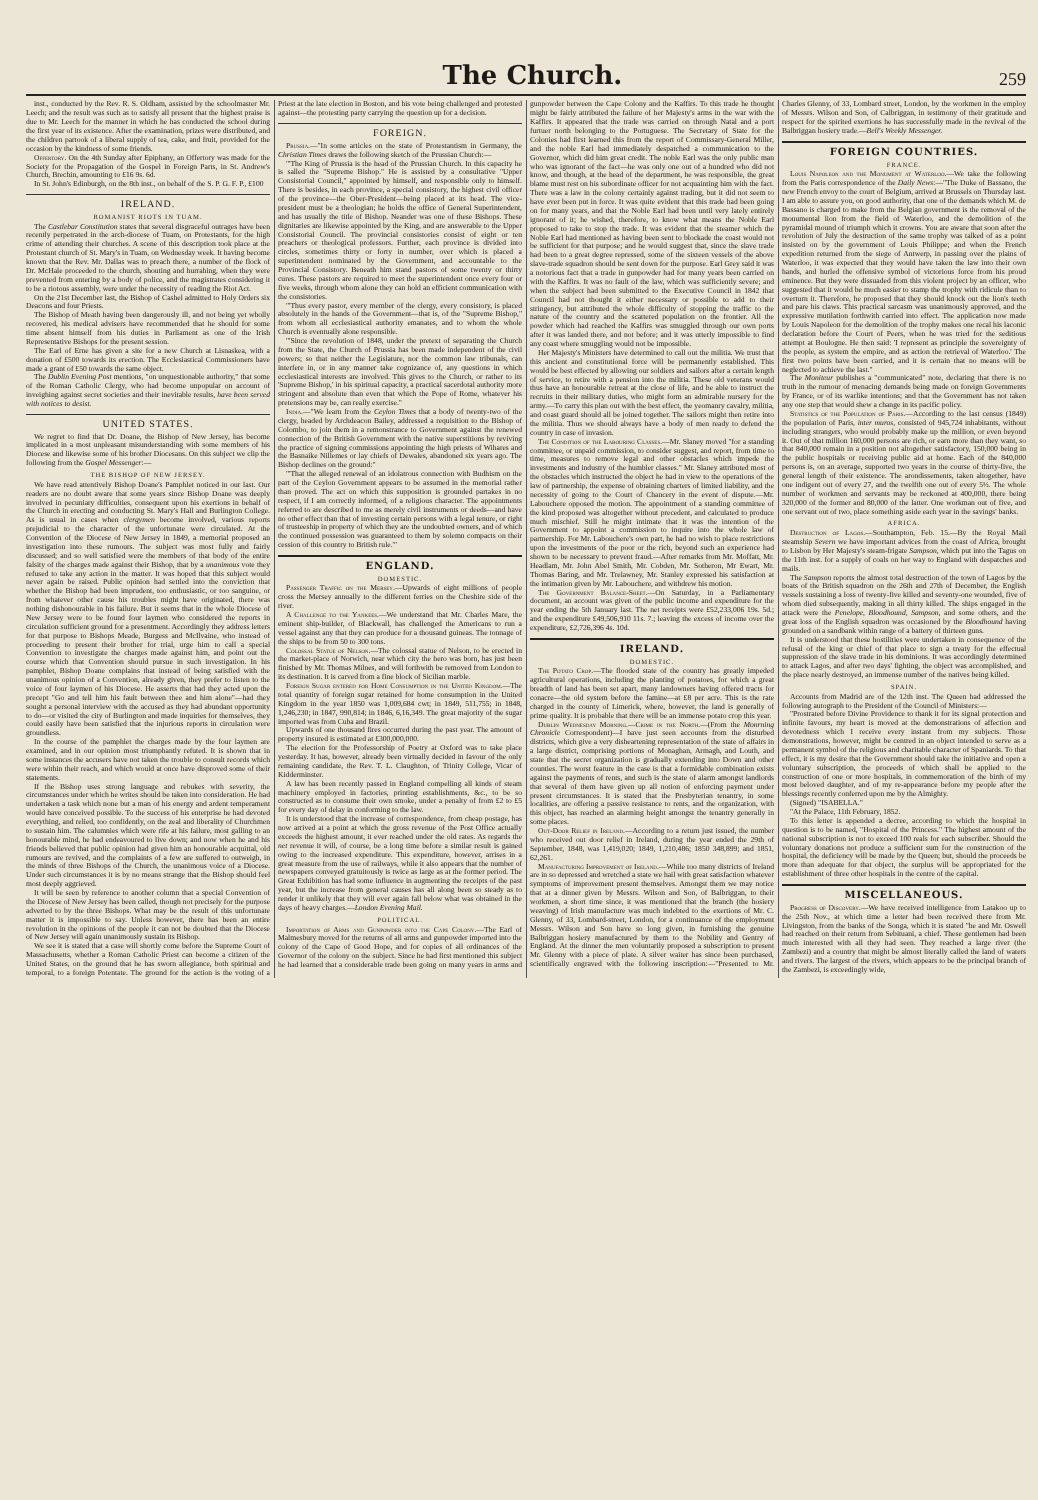The Church.
259
inst., conducted by the Rev. R. S. Oldham, assisted by the schoolmaster Mr. Leech; and the result was such as to satisfy all present that the highest praise is due to Mr. Leech for the manner in which he has conducted the school during the first year of its existence. After the examination, prizes were distributed, and the children partook of a liberal supply of tea, cake, and fruit, provided for the occasion by the kindness of some friends.
Offertory. On the 4th Sunday after Epiphany, an Offertory was made for the Society for the Propagation of the Gospel in Foreign Parts, in St. Andrew's Church, Brechin, amounting to £16 9s. 6d.
In St. John's Edinburgh, on the 8th inst., on behalf of the S. P. G. F. P., £100
IRELAND.
ROMANIST RIOTS IN TUAM.
The Castlebar Constitution states that several disgraceful outrages have been recently perpetrated in the arch-diocese of Tuam, on Protestants, for the high crime of attending their churches. A scene of this description took place at the Protestant church of St. Mary's in Tuam, on Wednesday week. It having become known that the Rev. Mr. Dallas was to preach there, a number of the flock of Dr. McHale proceeded to the church, shouting and hurrahing, when they were prevented from entering by a body of police, and the magistrates considering it to be a riotous assembly, were under the necessity of reading the Riot Act.
On the 21st December last, the Bishop of Cashel admitted to Holy Orders six Deacons and four Priests.
The Bishop of Meath having been dangerously ill, and not being yet wholly recovered, his medical advisers have recommended that he should for some time absent himself from his duties in Parliament as one of the Irish Representative Bishops for the present session.
The Earl of Erne has given a site for a new Church at Lisnaskea, with a donation of £500 towards its erection. The Ecclesiastical Commissioners have made a grant of £50 towards the same object.
The Dublin Evening Post mentions, "on unquestionable authority," that some of the Roman Catholic Clergy, who had become unpopular on account of inveighing against secret societies and their inevitable results, have been served with notices to desist.
UNITED STATES.
We regret to find that Dr. Doane, the Bishop of New Jersey, has become implicated in a most unpleasant misunderstanding with some members of his Diocese and likewise some of his brother Diocesans. On this subject we clip the following from the Gospel Messenger:—
THE BISHOP OF NEW JERSEY.
We have read attentively Bishop Doane's Pamphlet noticed in our last. Our readers are no doubt aware that some years since Bishop Doane was deeply involved in pecuniary difficulties, consequent upon his exertions in behalf of the Church in erecting and conducting St. Mary's Hall and Burlington College. As is usual in cases when clergymen become involved, various reports prejudicial to the character of the unfortunate were circulated. At the Convention of the Diocese of New Jersey in 1849, a memorial proposed an investigation into these rumours. The subject was most fully and fairly discussed; and so well satisfied were the members of that body of the entire falsity of the charges made against their Bishop, that by a unanimous vote they refused to take any action in the matter. It was hoped that this subject would never again be raised. Public opinion had settled into the conviction that whether the Bishop had been imprudent, too enthusiastic, or too sanguine, or from whatever other cause his troubles might have originated, there was nothing dishonourable in his failure. But it seems that in the whole Diocese of New Jersey were to be found four laymen who considered the reports in circulation sufficient ground for a presentment. Accordingly they address letters for that purpose to Bishops Meade, Burgess and McIlvaine, who instead of proceeding to present their brother for trial, urge him to call a special Convention to investigate the charges made against him, and point out the course which that Convention should pursue in such investigation. In his pamphlet, Bishop Doane complains that instead of being satisfied with the unanimous opinion of a Convention, already given, they prefer to listen to the voice of four laymen of his Diocese. He asserts that had they acted upon the precept "Go and tell him his fault between thee and him alone"—had they sought a personal interview with the accused as they had abundant opportunity to do—or visited the city of Burlington and made inquiries for themselves, they could easily have been satisfied that the injurious reports in circulation were groundless.
In the course of the pamphlet the charges made by the four laymen are examined, and in our opinion most triumphantly refuted. It is shown that in some instances the accusers have not taken the trouble to consult records which were within their reach, and which would at once have disproved some of their statements.
If the Bishop uses strong language and rebukes with severity, the circumstances under which he writes should be taken into consideration. He had undertaken a task which none but a man of his energy and ardent temperament would have conceived possible. To the success of his enterprise he had devoted everything, and relied, too confidently, on the zeal and liberality of Churchmen to sustain him. The calumnies which were rife at his failure, most galling to an honourable mind, he had endeavoured to live down; and now when he and his friends believed that public opinion had given him an honourable acquittal, old rumours are revived, and the complaints of a few are suffered to outweigh, in the minds of three Bishops of the Church, the unanimous voice of a Diocese. Under such circumstances it is by no means strange that the Bishop should feel most deeply aggrieved.
It will be seen by reference to another column that a special Convention of the Diocese of New Jersey has been called, though not precisely for the purpose adverted to by the three Bishops. What may be the result of this unfortunate matter it is impossible to say. Unless however, there has been an entire revolution in the opinions of the people it can not be doubted that the Diocese of New Jersey will again unanimously sustain its Bishop.
We see it is stated that a case will shortly come before the Supreme Court of Massachusetts, whether a Roman Catholic Priest can become a citizen of the United States, on the ground that he has sworn allegiance, both spiritual and temporal, to a foreign Potentate. The ground for the action is the voting of a Priest at the late election in Boston, and his vote being challenged and protested against—the protesting party carrying the question up for a decision.
FOREIGN.
Prussia.—"In some articles on the state of Protestantism in Germany, the Christian Times draws the following sketch of the Prussian Church:—
"'The King of Prussia is the head of the Prussian Church. In this capacity he is salled the "Supreme Bishop." He is assisted by a consultative "Upper Consistorial Council," appointed by himself, and responsible only to himself. There is besides, in each province, a special consistory, the highest civil officer of the province—the Ober-President—being placed at its head. The vice-president must be a theologian; he holds the office of General Superintendent, and has usually the title of Bishop. Neander was one of these Bishops. These dignitaries are likewise appointed by the King, and are answerable to the Upper Consistorial Council. The provincial consistories consist of eight or ten preachers or theological professors. Further, each province is divided into circles, sometimes thirty or forty in number, over which is placed a superintendent nominated by the Government, and accountable to the Provincial Consistory. Beneath him stand pastors of some twenty or thirty cures. These pastors are required to meet the superintendent once every four or five weeks, through whom alone they can hold an efficient communication with the consistories.
"'Thus every pastor, every member of the clergy, every consistory, is placed absolutely in the hands of the Government—that is, of the "Supreme Bishop," from whom all ecclesiastical authority emanates, and to whom the whole Church is eventually alone responsible.
"'Since the revolution of 1848, under the pretext of separating the Church from the State, the Church of Prussia has been made independent of the civil powers; so that neither the Legislature, nor the common law tribunals, can interfere in, or in any manner take cognizance of, any questions in which ecclesiastical interests are involved. This gives to the Church, or rather to its 'Supreme Bishop,' in his spiritual capacity, a practical sacerdotal authority more stringent and absolute than even that which the Pope of Rome, whatever his pretensions may be, can really exercise."
India.—"We learn from the Ceylon Times that a body of twenty-two of the clergy, headed by Archdeacon Bailey, addressed a requisition to the Bishop of Colombo, to join them in a remonstrance to Government against the renewed connection of the British Government with the native superstitions by reviving the practice of signing commissions appointing the high priests of Wihares and the Basnaike Nillemes or lay chiefs of Dewales, abandoned six years ago. The Bishop declines on the ground:"
"'That the alleged renewal of an idolatrous connection with Budhism on the part of the Ceylon Government appears to be assumed in the memorial rather than proved. The act on which this supposition is grounded partakes in no respect, if I am correctly informed, of a religious character. The appointments referred to are described to me as merely civil instruments or deeds—and have no other effect than that of investing certain persons with a legal tenure, or right of trusteeship in property of which they are the undoubted owners, and of which the continued possession was guaranteed to them by solemn compacts on their cession of this country to British rule.'"
ENGLAND.
DOMESTIC.
Passenger Traffic on the Mersey.—Upwards of eight millions of people cross the Mersey annually to the different ferries on the Cheshire side of the river.
A Challenge to the Yankees.—We understand that Mr. Charles Mare, the eminent ship-builder, of Blackwall, has challenged the Americans to run a vessel against any that they can produce for a thousand guineas. The tonnage of the ships to be from 50 to 300 tons.
Colossal Statue of Nelson.—The colossal statue of Nelson, to be erected in the market-place of Norwich, near which city the hero was born, has just been finished by Mr. Thomas Milnes, and will forthwith be removed from London to its destination. It is carved from a fine block of Sicilian marble.
Foreign Sugar entered for Home Consumption in the United Kingdom.—The total quantity of foreign sugar retained for home consumption in the United Kingdom in the year 1850 was 1,009,684 cwt; in 1849, 511,755; in 1848, 1,246,230; in 1847, 990,814; in 1846, 6,16,349. The great majority of the sugar imported was from Cuba and Brazil.
Upwards of one thousand fires occurred during the past year. The amount of property insured is estimated at £300,000,000.
The election for the Professorship of Poetry at Oxford was to take place yesterday. It has, however, already been virtually decided in favour of the only remaining candidate, the Rev. T. L. Claughton, of Trinity College, Vicar of Kidderminster.
A law has been recently passed in England compelling all kinds of steam machinery employed in factories, printing establishments, &c., to be so constructed as to consume their own smoke, under a penalty of from £2 to £5 for every day of delay in conforming to the law.
It is understood that the increase of correspondence, from cheap postage, has now arrived at a point at which the gross revenue of the Post Office actually exceeds the highest amount, it ever reached under the old rates. As regards the net revenue it will, of course, be a long time before a similar result is gained owing to the increased expenditure. This expenditure, however, arrises in a great measure from the use of railways, while it also appears that the number of newspapers conveyed gratuitously is twice as large as at the former period. The Great Exhibition has had some influence in augmenting the receipts of the past year, but the increase from general causes has all along been so steady as to render it unlikely that they will ever again fall below what was obtained in the days of heavy charges.—London Evening Mail.
POLITICAL.
Importation of Arms and Gunpowder into the Cape Colony.—The Earl of Malmesbury moved for the returns of all arms and gunpowder imported into the colony of the Cape of Good Hope, and for copies of all ordinances of the Governor of the colony on the subject. Since he had first mentioned this subject he had learned that a considerable trade been going on many years in arms and gunpowder between the Cape Colony and the Kaffirs. To this trade he thought might be fairly attributed the failure of her Majesty's arms in the war with the Kaffirs. It appeared that the trade was carried on through Natal and a port furtuer north belonging to the Portuguese. The Secretary of State for the Colonies had first learned this from the report of Commissary-General Miller, and the noble Earl had immediately despatched a communication to the Governor, which did him great credit. The noble Earl was the only public man who was ignorant of the fact—he was only one out of a hundred who did not know, and though, at the head of the department, he was responsible, the great blame must rest on his subordinate officer for not acquainting him with the fact. There was a law in the colony certainly against trading, but it did not seem to have ever been put in force. It was quite evident that this trade had been going on for many years, and that the Noble Earl had been until very lately entirely ignorant of it; he wished, therefore, to know what means the Noble Earl proposed to take to stop the trade. It was evident that the steamer which the Noble Earl had mentioned as having been sent to blockade the coast would not be sufficient for that purpose; and he would suggest that, since the slave trade had been to a great degree repressed, some of the sixteen vessels of the above slave-trade squadron should be sent down for the purpose. Earl Grey said it was a notorious fact that a trade in gunpowder had for many years been carried on with the Kaffirs. It was no fault of the law, which was sufficiently severe; and when the subject had been submitted to the Executive Council in 1842 that Council had not thought it either necessary or possible to add to their stringency, but attributed the whole difficulty of stopping the traffic to the nature of the country and the scattered population on the frontier. All the powder which had reached the Kaffirs was smuggled through our own ports after it was landed there, and not before; and it was utterly impossible to find any coast where smuggling would not be impossible.
Her Majesty's Ministers have determined to call out the militia. We trust that this ancient and constitutional force will be permanently established. This would be best effected by allowing our soldiers and sailors after a certain length of service, to retire with a pension into the militia. These old veterans would thus have an honourable retreat at the close of life, and be able to instruct the recruits in their military duties, who might form an admirable nursery for the army.—To carry this plan out with the best effect, the yeomanry cavalry, militia, and coast guard should all be joined together. The sailors might then retire into the militia. Thus we should always have a body of men ready to defend the country in case of invasion.
The Condition of the Labouring Classes.—Mr. Slaney moved "for a standing committee, or unpaid commission, to consider suggest, and report, from time to time, measures to remove legal and other obstacles which impede the investments and industry of the humbler classes." Mr. Slaney attributed most of the obstacles which instructed the object he had in view to the operations of the law of partnership, the expense of obtaining charters of limited liability, and the necessity of going to the Court of Chancery in the event of dispute.—Mr. Labouchere opposed the motion. The appointment of a standing committee of the kind proposed was altogether without precedent, and calculated to produce much mischief. Still he might intimate that it was the intention of the Government to appoint a commission to inquire into the whole law of partnership. For Mr. Labouchere's own part, he had no wish to place restrictions upon the investments of the poor or the rich, beyond such an experience had shown to be necessary to prevent fraud.—After remarks from Mr. Moffatt, Mr. Headlam, Mr. John Abel Smith, Mr. Cobden, Mr. Sotheron, Mr Ewart, Mr. Thomas Baring, and Mr. Trelawney, Mr. Stanley expressed his satisfaction at the intimation given by Mr. Labouchere, and withdrew his motion.
The Government Balance-Sheet.—On Saturday, in a Parliamentary document, an account was given of the public income and expenditure for the year ending the 5th January last. The net receipts were £52,233,006 19s. 5d.; and the expenditure £49,506,910 11s. 7.; leaving the excess of income over the expenditure, £2,726,396 4s. 10d.
IRELAND.
DOMESTIC.
The Potato Crop.—The flooded state of the country has greatly impeded agricultural operations, including the planting of potatoes, for which a great breadth of land has been set apart, many landowners having offered tracts for conacre—the old system before the famine—at £8 per acre. This is the rate charged in the county of Limerick, where, however, the land is generally of prime quality. It is probable that there will be an immense potato crop this year.
Dublin Wednesday Morning.—Crime in the North.—(From the Monrning Chronicle Correspondent)—I have just seen accounts from the disturbed districts, which give a very disheartening representation of the state of affairs in a large district, comprising portions of Monaghan, Armagh, and Louth, and state that the secret organization is gradually extending into Down and other counties. The worst feature in the case is that a formidable combination exists against the payments of rents, and such is the state of alarm amongst landlords that several of them have given up all notion of enforcing payment under present circumstances. It is stated that the Presbyterian tenantry, in some localities, are offering a passive resistance to rents, and the organization, with this object, has reached an alarming height amongst the tenantry generally in some places.
Out-Door Relief in Ireland.—According to a return just issued, the number who received out door relief in Ireland, during the year ended the 29th of September, 1848, was 1,419,020; 1849, 1,210,486; 1850 348,899; and 1851, 62,261.
Manufacturing Improvement of Ireland.—While too many districts of Ireland are in so depressed and wretched a state we hail with great satisfaction whatever symptoms of improvement present themselves. Amongst them we may notice that at a dinner given by Messrs. Wilson and Son, of Balbriggan, to their workmen, a short time since, it was mentioned that the branch (the hosiery weaving) of Irish manufacture was much indebted to the exertions of Mr. C. Glenny, of 33, Lombard-street, London, for a continuance of the employment Messrs. Wilson and Son have so long given, in furnishing the genuine Balbriggan hosiery manufactured by them to the Nobility and Gentry of England. At the dinner the men voluntarily proposed a subscription to present Mr. Glenny with a piece of plate. A silver waiter has since been purchased, scientifically engraved with the following inscription:—"Presented to Mr. Charles Glenny, of 33, Lombard street, London, by the workmen in the employ of Messrs. Wilson and Son, of Calbriggan, in testimony of their gratitude and respect for the spirited exertions he has successfully made in the revival of the Balbriggan hosiery trade.—Bell's Weekly Messenger.
FOREIGN COUNTRIES.
FRANCE.
Louis Napoleon and the Monument at Waterloo.—We take the following from the Paris correspondence of the Daily News:—"The Duke of Bassano, the new French envoy to the court of Belgium, arrived at Brussels on Thursday last. I am able to assure you, on good authority, that one of the demands which M. de Bassano is charged to make from the Belgian government is the removal of the monumental lion from the field of Waterloo, and the demolition of the pyramidal mound of triumph which it crowns. You are aware that soon after the revolution of July the destruction of the same trophy was talked of as a point insisted on by the government of Louis Philippe; and when the French expedition returned from the siege of Antwerp, in passing over the plains of Waterloo, it was expected that they would have taken the law into their own hands, and hurled the offensive symbol of victorious force from his proud eminence. But they were dissuaded from this violent project by an officer, who suggested that it would be much easier to stamp the trophy with ridicule than to overturn it. Therefore, he proposed that they should knock out the lion's teeth and pare his claws. This practical sarcasm was unanimously approved, and the expressive mutilation forthwith carried into effect. The application now made by Louis Napoleon for the demolition of the trophy makes one recal his laconic declaration before the Court of Peers, when he was tried for the seditious attempt at Boulogne. He then said: 'I represent as principle the sovereignty of the people, as system the empire, and as action the retrieval of Waterloo.' The first two points have been carried, and it is certain that no means will be neglected to achieve the last."
The Moniteur publishes a "communicated" note, declaring that there is no truth in the rumour of menacing demands being made on foreign Governments by France, or of its warlike intentions; and that the Government has not taken any one step that would shew a change in its pacific policy.
Statistics of the Population of Paris.—According to the last census (1849) the population of Paris, inter muros, consisted of 945,724 inhabitants, without including strangers, who would probably make up the million, or even beyond it. Out of that million 160,000 persons are rich, or earn more than they want, so that 840,000 remain in a position not altogether satisfactory, 150,000 being in the public hospitals or receiving public aid at home. Each of the 840,000 persons is, on an average, supported two years in the course of thirty-five, the general length of their existence. The arondissements, taken altogether, have one indigent out of every 27, and the twelfth one out of every 5½. The whole number of workmen and servants may be reckoned at 400,000, there being 320,000 of the former and 80,000 of the latter. One workman out of five, and one servant out of two, place something aside each year in the savings' banks.
AFRICA.
Destruction of Lagos.—Southampton, Feb. 15.—By the Royal Mail steamship Severn we have important advices from the coast of Africa, brought to Lisbon by Her Majesty's steam-frigate Sampson, which put into the Tagus on the 11th inst. for a supply of coals on her way to England with despatches and mails.
The Sampson reports the almost total destruction of the town of Lagos by the boats of the British squadron on the 26th and 27th of December, the English vessels sustaining a loss of twenty-five killed and seventy-one wounded, five of whom died subsequently, making in all thirty killed. The ships engaged in the attack were the Penelope, Bloodhound, Sampson, and some others, and the great loss of the English squadron was occasioned by the Bloodhound having grounded on a sandbank within range of a battery of thirteen guns.
It is understood that these hostilities were undertaken in consequence of the refusal of the king or chief of that place to sign a treaty for the effectual suppression of the slave trade in his dominions. It was accordingly determined to attack Lagos, and after two days' fighting, the object was accomplished, and the place nearly destroyed, an immense number of the natives being killed.
SPAIN.
Accounts from Madrid are of the 12th inst. The Queen had addressed the following autograph to the President of the Council of Ministers:—
"Prostrated before Divine Providence to thank it for its signal protection and infinite favours, my heart is moved at the demonstrations of affection and devotedness which I receive every instant from my subjects. Those demonstrations, however, might be centred in an object intended to serve as a permanent symbol of the religious and charitable character of Spaniards. To that effect, it is my desire that the Government should take the initiative and open a voluntary subscription, the proceeds of which shall be applied to the construction of one or more hospitals, in commemoration of the birth of my most beloved daughter, and of my re-appearance before my people after the blessings recently conferred upon me by the Almighty.
(Signed) "ISABELLA."
"At the Palace, 11th February, 1852.
To this letter is appended a decree, according to which the hospital in question is to be named, "Hospital of the Princess." The highest amount of the national subscription is not to exceed 100 reals for each subscriber. Should the voluntary donations not produce a sufficient sum for the construction of the hospital, the deficiency will be made by the Queen; but, should the proceeds be more than adequate for that object, the surplus will be appropriated for the establishment of three other hospitals in the centre of the capital.
MISCELLANEOUS.
Progress of Discovery.—We have received intelligence from Latakoo up to the 25th Nov., at which time a letter had been received there from Mr. Livingston, from the banks of the Songa, which it is stated "he and Mr. Oswell had reached on their return from Sebituani, a chief. These gentlemen had been much interested with all they had seen. They reached a large river (the Zambezi) and a country that might be almost literally called the land of waters and rivers. The largest of the rivers, which appears to be the principal branch of the Zambezi, is exceedingly wide,